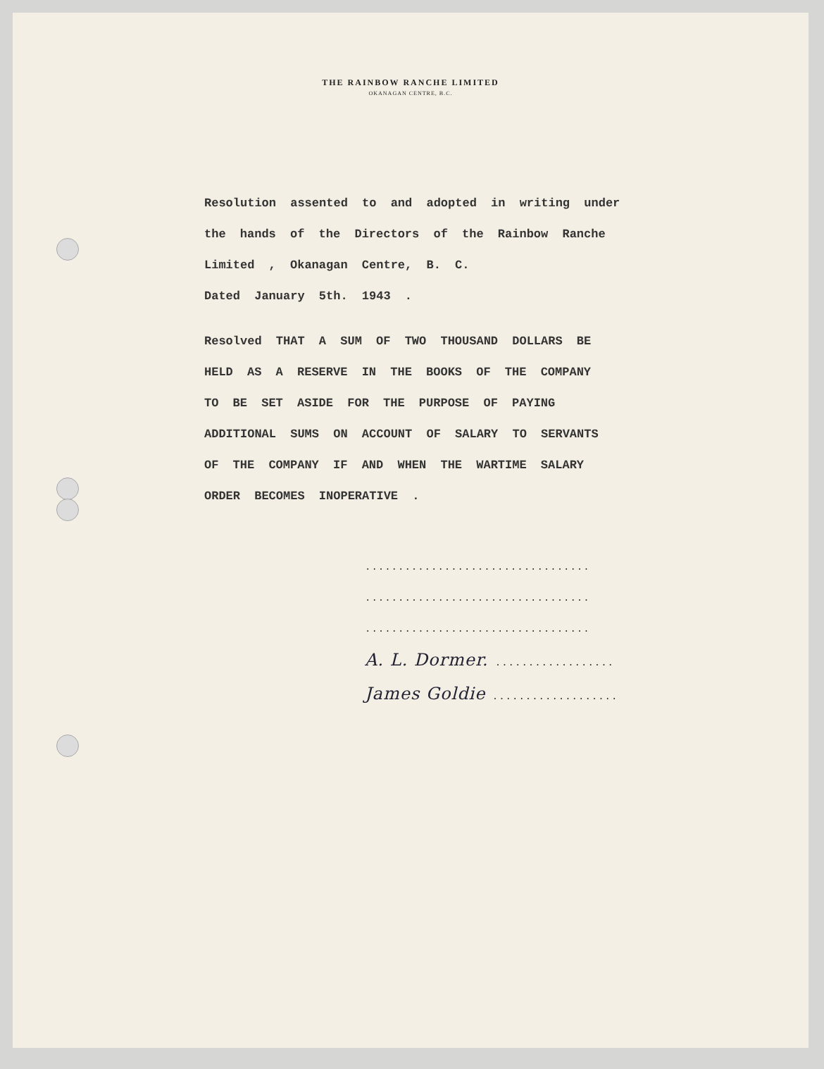THE RAINBOW RANCHE LIMITED
OKANAGAN CENTRE, B.C.
Resolution assented to and adopted in writing under
the hands of the Directors of the Rainbow Ranche
Limited , Okanagan Centre, B. C.
Dated January 5th. 1943 .
Resolved THAT A SUM OF TWO THOUSAND DOLLARS BE
HELD AS A RESERVE IN THE BOOKS OF THE COMPANY
TO BE SET ASIDE FOR THE PURPOSE OF PAYING
ADDITIONAL SUMS ON ACCOUNT OF SALARY TO SERVANTS
OF THE COMPANY IF AND WHEN THE WARTIME SALARY
ORDER BECOMES INOPERATIVE .
..................................
..................................
..................................
A. L. Dormer. ..................
James Goldie ...................